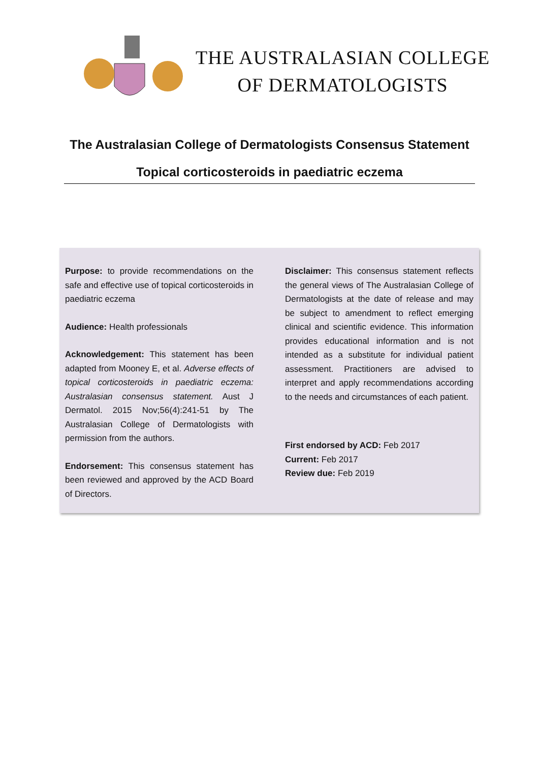THE AUSTRALASIAN COLLEGE
OF DERMATOLOGISTS
The Australasian College of Dermatologists Consensus Statement
Topical corticosteroids in paediatric eczema
Purpose: to provide recommendations on the safe and effective use of topical corticosteroids in paediatric eczema
Audience: Health professionals
Acknowledgement: This statement has been adapted from Mooney E, et al. Adverse effects of topical corticosteroids in paediatric eczema: Australasian consensus statement. Aust J Dermatol. 2015 Nov;56(4):241-51 by The Australasian College of Dermatologists with permission from the authors.
Endorsement: This consensus statement has been reviewed and approved by the ACD Board of Directors.
Disclaimer: This consensus statement reflects the general views of The Australasian College of Dermatologists at the date of release and may be subject to amendment to reflect emerging clinical and scientific evidence. This information provides educational information and is not intended as a substitute for individual patient assessment. Practitioners are advised to interpret and apply recommendations according to the needs and circumstances of each patient.
First endorsed by ACD: Feb 2017
Current: Feb 2017
Review due: Feb 2019